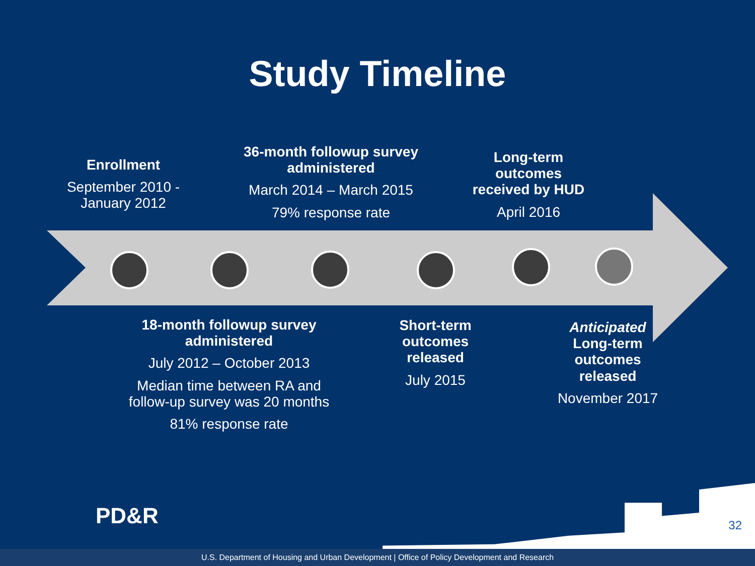Study Timeline
Enrollment
September 2010 - January 2012
36-month followup survey administered
March 2014 – March 2015
79% response rate
Long-term outcomes received by HUD
April 2016
18-month followup survey administered
July 2012 – October 2013
Median time between RA and follow-up survey was 20 months
81% response rate
Short-term outcomes released
July 2015
Anticipated Long-term outcomes released
November 2017
PD&R 32
U.S. Department of Housing and Urban Development | Office of Policy Development and Research